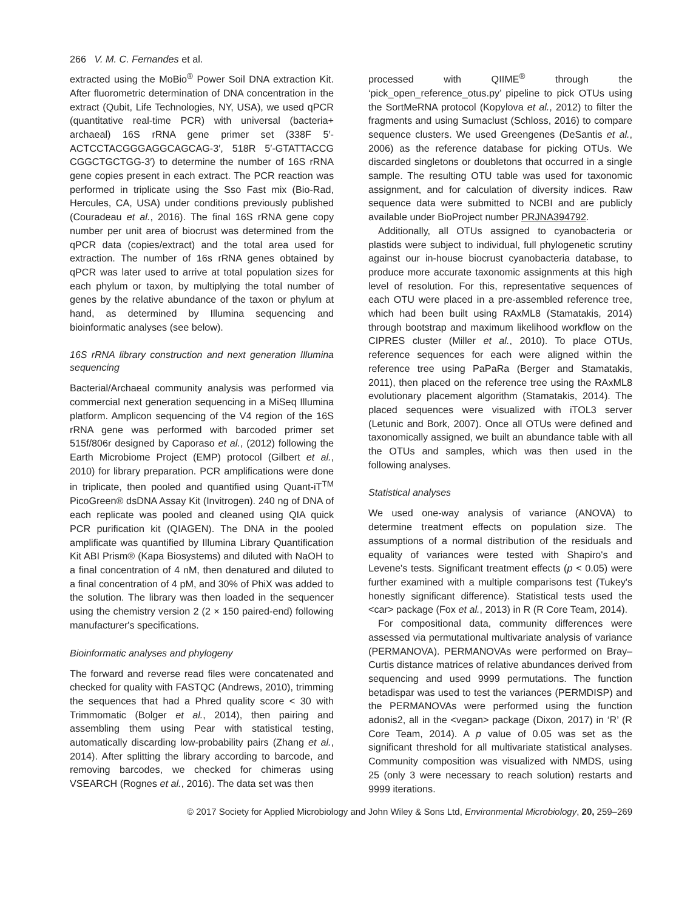266 V. M. C. Fernandes et al.
extracted using the MoBio<sup>®</sup> Power Soil DNA extraction Kit. After fluorometric determination of DNA concentration in the extract (Qubit, Life Technologies, NY, USA), we used qPCR (quantitative real-time PCR) with universal (bacteria+ archaeal) 16S rRNA gene primer set (338F 5′-ACTCCTACGGGAGGCAGCAG-3′, 518R 5′-GTATTACCG CGGCTGCTGG-3′) to determine the number of 16S rRNA gene copies present in each extract. The PCR reaction was performed in triplicate using the Sso Fast mix (Bio-Rad, Hercules, CA, USA) under conditions previously published (Couradeau et al., 2016). The final 16S rRNA gene copy number per unit area of biocrust was determined from the qPCR data (copies/extract) and the total area used for extraction. The number of 16s rRNA genes obtained by qPCR was later used to arrive at total population sizes for each phylum or taxon, by multiplying the total number of genes by the relative abundance of the taxon or phylum at hand, as determined by Illumina sequencing and bioinformatic analyses (see below).
16S rRNA library construction and next generation Illumina sequencing
Bacterial/Archaeal community analysis was performed via commercial next generation sequencing in a MiSeq Illumina platform. Amplicon sequencing of the V4 region of the 16S rRNA gene was performed with barcoded primer set 515f/806r designed by Caporaso et al., (2012) following the Earth Microbiome Project (EMP) protocol (Gilbert et al., 2010) for library preparation. PCR amplifications were done in triplicate, then pooled and quantified using Quant-iT<sup>TM</sup> PicoGreen® dsDNA Assay Kit (Invitrogen). 240 ng of DNA of each replicate was pooled and cleaned using QIA quick PCR purification kit (QIAGEN). The DNA in the pooled amplificate was quantified by Illumina Library Quantification Kit ABI Prism® (Kapa Biosystems) and diluted with NaOH to a final concentration of 4 nM, then denatured and diluted to a final concentration of 4 pM, and 30% of PhiX was added to the solution. The library was then loaded in the sequencer using the chemistry version 2 (2 × 150 paired-end) following manufacturer's specifications.
Bioinformatic analyses and phylogeny
The forward and reverse read files were concatenated and checked for quality with FASTQC (Andrews, 2010), trimming the sequences that had a Phred quality score < 30 with Trimmomatic (Bolger et al., 2014), then pairing and assembling them using Pear with statistical testing, automatically discarding low-probability pairs (Zhang et al., 2014). After splitting the library according to barcode, and removing barcodes, we checked for chimeras using VSEARCH (Rognes et al., 2016). The data set was then
processed with QIIME<sup>®</sup> through the ‘pick_open_reference_otus.py’ pipeline to pick OTUs using the SortMeRNA protocol (Kopylova et al., 2012) to filter the fragments and using Sumaclust (Schloss, 2016) to compare sequence clusters. We used Greengenes (DeSantis et al., 2006) as the reference database for picking OTUs. We discarded singletons or doubletons that occurred in a single sample. The resulting OTU table was used for taxonomic assignment, and for calculation of diversity indices. Raw sequence data were submitted to NCBI and are publicly available under BioProject number PRJNA394792.
Additionally, all OTUs assigned to cyanobacteria or plastids were subject to individual, full phylogenetic scrutiny against our in-house biocrust cyanobacteria database, to produce more accurate taxonomic assignments at this high level of resolution. For this, representative sequences of each OTU were placed in a pre-assembled reference tree, which had been built using RAxML8 (Stamatakis, 2014) through bootstrap and maximum likelihood workflow on the CIPRES cluster (Miller et al., 2010). To place OTUs, reference sequences for each were aligned within the reference tree using PaPaRa (Berger and Stamatakis, 2011), then placed on the reference tree using the RAxML8 evolutionary placement algorithm (Stamatakis, 2014). The placed sequences were visualized with iTOL3 server (Letunic and Bork, 2007). Once all OTUs were defined and taxonomically assigned, we built an abundance table with all the OTUs and samples, which was then used in the following analyses.
Statistical analyses
We used one-way analysis of variance (ANOVA) to determine treatment effects on population size. The assumptions of a normal distribution of the residuals and equality of variances were tested with Shapiro's and Levene's tests. Significant treatment effects (p < 0.05) were further examined with a multiple comparisons test (Tukey's honestly significant difference). Statistical tests used the <car> package (Fox et al., 2013) in R (R Core Team, 2014).
For compositional data, community differences were assessed via permutational multivariate analysis of variance (PERMANOVA). PERMANOVAs were performed on Bray–Curtis distance matrices of relative abundances derived from sequencing and used 9999 permutations. The function betadispar was used to test the variances (PERMDISP) and the PERMANOVAs were performed using the function adonis2, all in the <vegan> package (Dixon, 2017) in ‘R’ (R Core Team, 2014). A p value of 0.05 was set as the significant threshold for all multivariate statistical analyses. Community composition was visualized with NMDS, using 25 (only 3 were necessary to reach solution) restarts and 9999 iterations.
© 2017 Society for Applied Microbiology and John Wiley & Sons Ltd, Environmental Microbiology, 20, 259–269